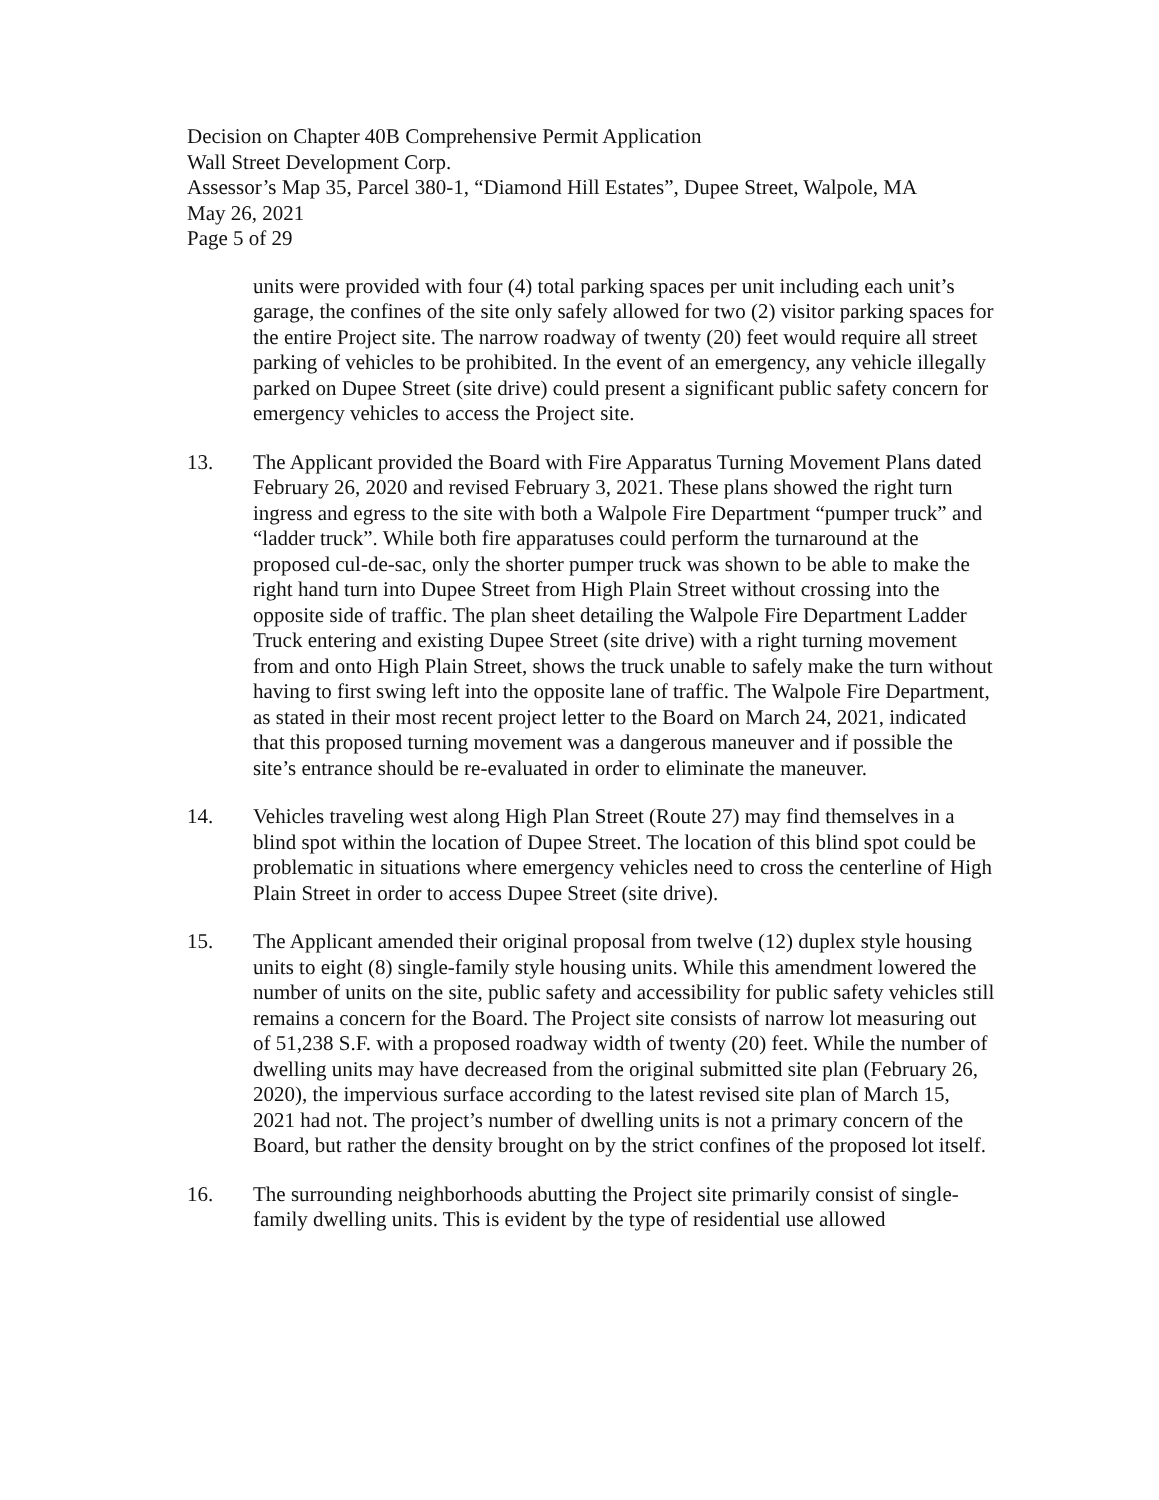Decision on Chapter 40B Comprehensive Permit Application
Wall Street Development Corp.
Assessor’s Map 35, Parcel 380-1, “Diamond Hill Estates”, Dupee Street, Walpole, MA
May 26, 2021
Page 5 of 29
units were provided with four (4) total parking spaces per unit including each unit’s garage, the confines of the site only safely allowed for two (2) visitor parking spaces for the entire Project site. The narrow roadway of twenty (20) feet would require all street parking of vehicles to be prohibited. In the event of an emergency, any vehicle illegally parked on Dupee Street (site drive) could present a significant public safety concern for emergency vehicles to access the Project site.
13. The Applicant provided the Board with Fire Apparatus Turning Movement Plans dated February 26, 2020 and revised February 3, 2021. These plans showed the right turn ingress and egress to the site with both a Walpole Fire Department “pumper truck” and “ladder truck”. While both fire apparatuses could perform the turnaround at the proposed cul-de-sac, only the shorter pumper truck was shown to be able to make the right hand turn into Dupee Street from High Plain Street without crossing into the opposite side of traffic. The plan sheet detailing the Walpole Fire Department Ladder Truck entering and existing Dupee Street (site drive) with a right turning movement from and onto High Plain Street, shows the truck unable to safely make the turn without having to first swing left into the opposite lane of traffic. The Walpole Fire Department, as stated in their most recent project letter to the Board on March 24, 2021, indicated that this proposed turning movement was a dangerous maneuver and if possible the site’s entrance should be re-evaluated in order to eliminate the maneuver.
14. Vehicles traveling west along High Plan Street (Route 27) may find themselves in a blind spot within the location of Dupee Street. The location of this blind spot could be problematic in situations where emergency vehicles need to cross the centerline of High Plain Street in order to access Dupee Street (site drive).
15. The Applicant amended their original proposal from twelve (12) duplex style housing units to eight (8) single-family style housing units. While this amendment lowered the number of units on the site, public safety and accessibility for public safety vehicles still remains a concern for the Board. The Project site consists of narrow lot measuring out of 51,238 S.F. with a proposed roadway width of twenty (20) feet. While the number of dwelling units may have decreased from the original submitted site plan (February 26, 2020), the impervious surface according to the latest revised site plan of March 15, 2021 had not. The project’s number of dwelling units is not a primary concern of the Board, but rather the density brought on by the strict confines of the proposed lot itself.
16. The surrounding neighborhoods abutting the Project site primarily consist of single-family dwelling units. This is evident by the type of residential use allowed